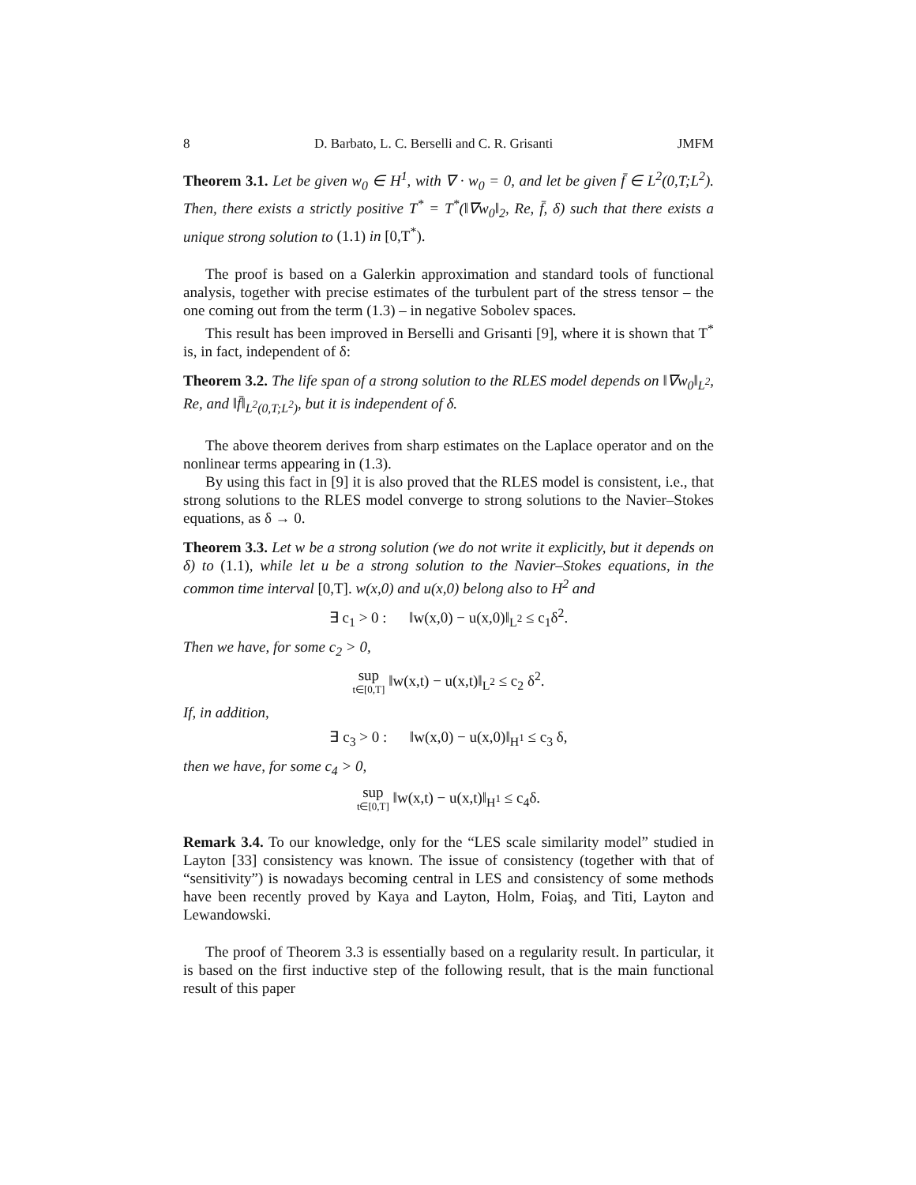8 D. Barbato, L. C. Berselli and C. R. Grisanti JMFM
Theorem 3.1. Let be given w<sub>0</sub> ∈ H<sup>1</sup>, with ∇ · w<sub>0</sub> = 0, and let be given f̄ ∈ L<sup>2</sup>(0,T;L<sup>2</sup>). Then, there exists a strictly positive T<sup>*</sup> = T<sup>*</sup>(‖∇w<sub>0</sub>‖<sub>2</sub>, Re, f̄, δ) such that there exists a unique strong solution to (1.1) in [0,T<sup>*</sup>).
The proof is based on a Galerkin approximation and standard tools of functional analysis, together with precise estimates of the turbulent part of the stress tensor – the one coming out from the term (1.3) – in negative Sobolev spaces.
This result has been improved in Berselli and Grisanti [9], where it is shown that T<sup>*</sup> is, in fact, independent of δ:
Theorem 3.2. The life span of a strong solution to the RLES model depends on ‖∇w<sub>0</sub>‖<sub>L<sup>2</sup></sub>, Re, and ‖f̄‖<sub>L<sup>2</sup>(0,T;L<sup>2</sup>)</sub>, but it is independent of δ.
The above theorem derives from sharp estimates on the Laplace operator and on the nonlinear terms appearing in (1.3).
By using this fact in [9] it is also proved that the RLES model is consistent, i.e., that strong solutions to the RLES model converge to strong solutions to the Navier–Stokes equations, as δ → 0.
Theorem 3.3. Let w be a strong solution (we do not write it explicitly, but it depends on δ) to (1.1), while let u be a strong solution to the Navier–Stokes equations, in the common time interval [0,T]. w(x,0) and u(x,0) belong also to H<sup>2</sup> and
∃ c<sub>1</sub> > 0 : ‖w(x,0) − u(x,0)‖<sub>L<sup>2</sup></sub> ≤ c<sub>1</sub>δ<sup>2</sup>.
Then we have, for some c<sub>2</sub> > 0,
sup t∈[0,T] ‖w(x,t) − u(x,t)‖<sub>L<sup>2</sup></sub> ≤ c<sub>2</sub> δ<sup>2</sup>.
If, in addition,
∃ c<sub>3</sub> > 0 : ‖w(x,0) − u(x,0)‖<sub>H<sup>1</sup></sub> ≤ c<sub>3</sub> δ,
then we have, for some c<sub>4</sub> > 0,
sup t∈[0,T] ‖w(x,t) − u(x,t)‖<sub>H<sup>1</sup></sub> ≤ c<sub>4</sub>δ.
Remark 3.4. To our knowledge, only for the “LES scale similarity model” studied in Layton [33] consistency was known. The issue of consistency (together with that of “sensitivity”) is nowadays becoming central in LES and consistency of some methods have been recently proved by Kaya and Layton, Holm, Foiaş, and Titi, Layton and Lewandowski.
The proof of Theorem 3.3 is essentially based on a regularity result. In particular, it is based on the first inductive step of the following result, that is the main functional result of this paper